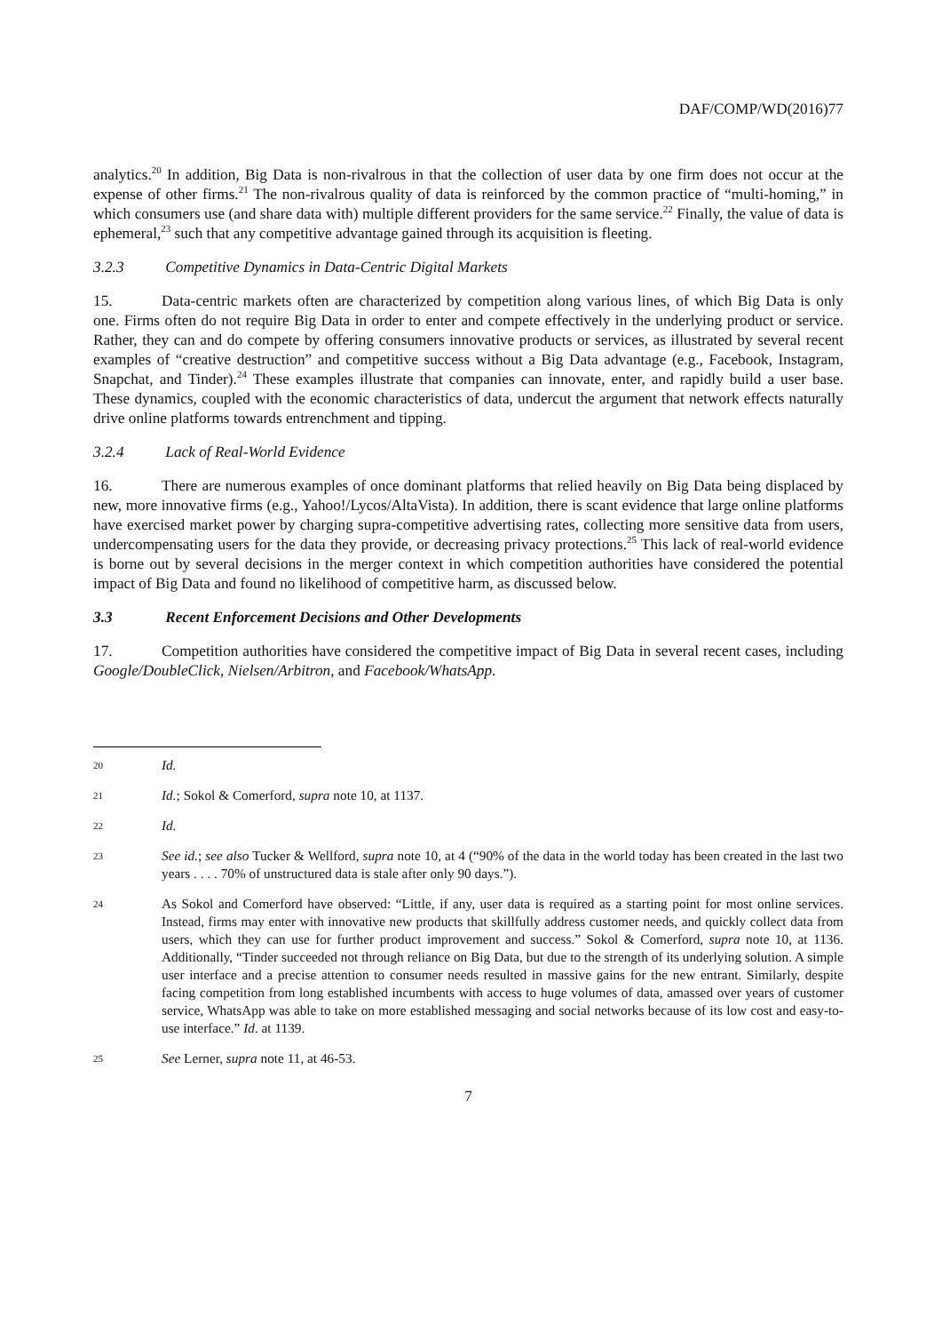DAF/COMP/WD(2016)77
analytics.<sup>20</sup> In addition, Big Data is non-rivalrous in that the collection of user data by one firm does not occur at the expense of other firms.<sup>21</sup> The non-rivalrous quality of data is reinforced by the common practice of “multi-homing,” in which consumers use (and share data with) multiple different providers for the same service.<sup>22</sup> Finally, the value of data is ephemeral,<sup>23</sup> such that any competitive advantage gained through its acquisition is fleeting.
3.2.3 Competitive Dynamics in Data-Centric Digital Markets
15. Data-centric markets often are characterized by competition along various lines, of which Big Data is only one. Firms often do not require Big Data in order to enter and compete effectively in the underlying product or service. Rather, they can and do compete by offering consumers innovative products or services, as illustrated by several recent examples of “creative destruction” and competitive success without a Big Data advantage (e.g., Facebook, Instagram, Snapchat, and Tinder).<sup>24</sup> These examples illustrate that companies can innovate, enter, and rapidly build a user base. These dynamics, coupled with the economic characteristics of data, undercut the argument that network effects naturally drive online platforms towards entrenchment and tipping.
3.2.4 Lack of Real-World Evidence
16. There are numerous examples of once dominant platforms that relied heavily on Big Data being displaced by new, more innovative firms (e.g., Yahoo!/Lycos/AltaVista). In addition, there is scant evidence that large online platforms have exercised market power by charging supra-competitive advertising rates, collecting more sensitive data from users, undercompensating users for the data they provide, or decreasing privacy protections.<sup>25</sup> This lack of real-world evidence is borne out by several decisions in the merger context in which competition authorities have considered the potential impact of Big Data and found no likelihood of competitive harm, as discussed below.
3.3 Recent Enforcement Decisions and Other Developments
17. Competition authorities have considered the competitive impact of Big Data in several recent cases, including Google/DoubleClick, Nielsen/Arbitron, and Facebook/WhatsApp.
20 Id.
21 Id.; Sokol & Comerford, supra note 10, at 1137.
22 Id.
23 See id.; see also Tucker & Wellford, supra note 10, at 4 (“90% of the data in the world today has been created in the last two years . . . . 70% of unstructured data is stale after only 90 days.”).
24 As Sokol and Comerford have observed: “Little, if any, user data is required as a starting point for most online services. Instead, firms may enter with innovative new products that skillfully address customer needs, and quickly collect data from users, which they can use for further product improvement and success.” Sokol & Comerford, supra note 10, at 1136. Additionally, “Tinder succeeded not through reliance on Big Data, but due to the strength of its underlying solution. A simple user interface and a precise attention to consumer needs resulted in massive gains for the new entrant. Similarly, despite facing competition from long established incumbents with access to huge volumes of data, amassed over years of customer service, WhatsApp was able to take on more established messaging and social networks because of its low cost and easy-to-use interface.” Id. at 1139.
25 See Lerner, supra note 11, at 46-53.
7